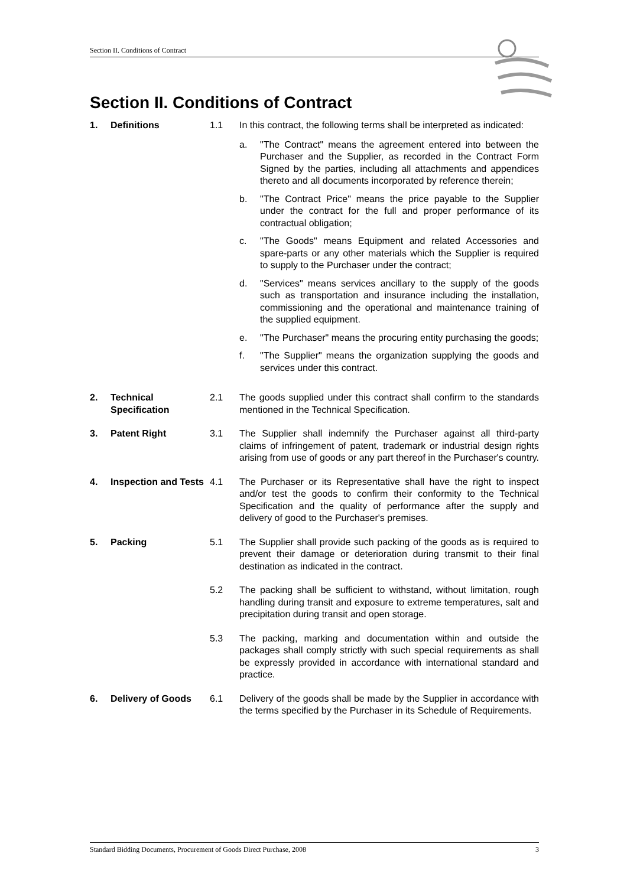Section II. Conditions of Contract
Section II. Conditions of Contract
1. Definitions 1.1 In this contract, the following terms shall be interpreted as indicated:
a. "The Contract" means the agreement entered into between the Purchaser and the Supplier, as recorded in the Contract Form Signed by the parties, including all attachments and appendices thereto and all documents incorporated by reference therein;
b. "The Contract Price" means the price payable to the Supplier under the contract for the full and proper performance of its contractual obligation;
c. "The Goods" means Equipment and related Accessories and spare-parts or any other materials which the Supplier is required to supply to the Purchaser under the contract;
d. "Services" means services ancillary to the supply of the goods such as transportation and insurance including the installation, commissioning and the operational and maintenance training of the supplied equipment.
e. "The Purchaser" means the procuring entity purchasing the goods;
f. "The Supplier" means the organization supplying the goods and services under this contract.
2. Technical Specification
2.1 The goods supplied under this contract shall confirm to the standards mentioned in the Technical Specification.
3. Patent Right 3.1 The Supplier shall indemnify the Purchaser against all third-party claims of infringement of patent, trademark or industrial design rights arising from use of goods or any part thereof in the Purchaser's country.
4. Inspection and Tests
4.1 The Purchaser or its Representative shall have the right to inspect and/or test the goods to confirm their conformity to the Technical Specification and the quality of performance after the supply and delivery of good to the Purchaser's premises.
5. Packing 5.1 The Supplier shall provide such packing of the goods as is required to prevent their damage or deterioration during transmit to their final destination as indicated in the contract.
5.2 The packing shall be sufficient to withstand, without limitation, rough handling during transit and exposure to extreme temperatures, salt and precipitation during transit and open storage.
5.3 The packing, marking and documentation within and outside the packages shall comply strictly with such special requirements as shall be expressly provided in accordance with international standard and practice.
6. Delivery of Goods 6.1 Delivery of the goods shall be made by the Supplier in accordance with the terms specified by the Purchaser in its Schedule of Requirements.
Standard Bidding Documents, Procurement of Goods Direct Purchase, 2008 3